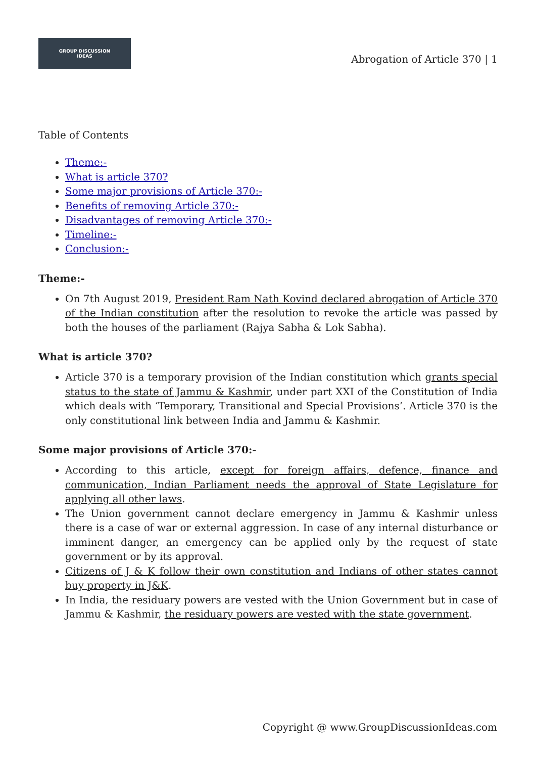GROUP DISCUSSION
IDEAS
Abrogation of Article 370 | 1
Table of Contents
Theme:-
What is article 370?
Some major provisions of Article 370:-
Benefits of removing Article 370:-
Disadvantages of removing Article 370:-
Timeline:-
Conclusion:-
Theme:-
On 7th August 2019, President Ram Nath Kovind declared abrogation of Article 370 of the Indian constitution after the resolution to revoke the article was passed by both the houses of the parliament (Rajya Sabha & Lok Sabha).
What is article 370?
Article 370 is a temporary provision of the Indian constitution which grants special status to the state of Jammu & Kashmir, under part XXI of the Constitution of India which deals with ‘Temporary, Transitional and Special Provisions’. Article 370 is the only constitutional link between India and Jammu & Kashmir.
Some major provisions of Article 370:-
According to this article, except for foreign affairs, defence, finance and communication, Indian Parliament needs the approval of State Legislature for applying all other laws.
The Union government cannot declare emergency in Jammu & Kashmir unless there is a case of war or external aggression. In case of any internal disturbance or imminent danger, an emergency can be applied only by the request of state government or by its approval.
Citizens of J & K follow their own constitution and Indians of other states cannot buy property in J&K.
In India, the residuary powers are vested with the Union Government but in case of Jammu & Kashmir, the residuary powers are vested with the state government.
Copyright @ www.GroupDiscussionIdeas.com